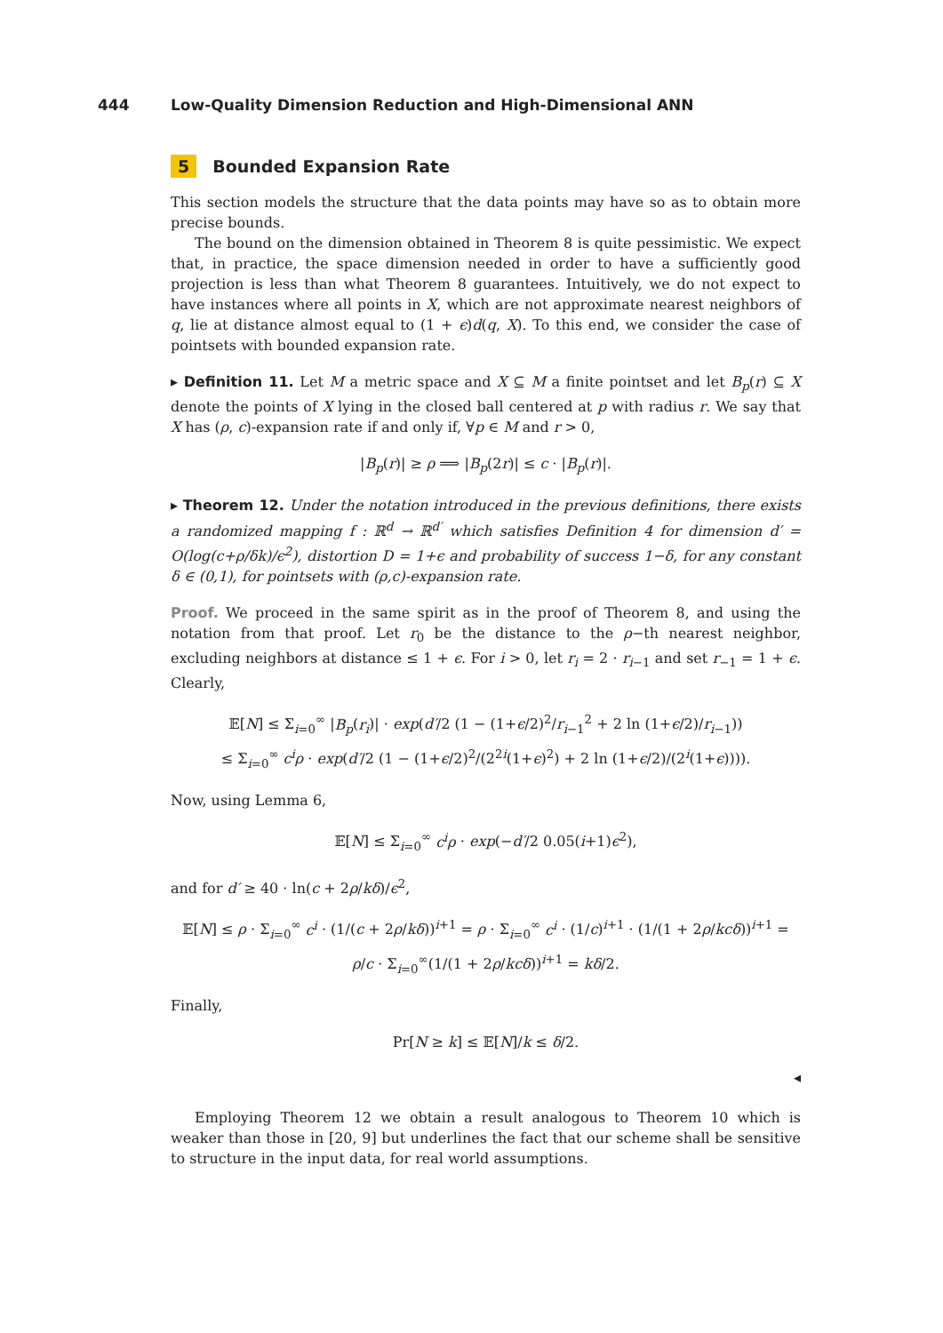444 Low-Quality Dimension Reduction and High-Dimensional ANN
5 Bounded Expansion Rate
This section models the structure that the data points may have so as to obtain more precise bounds.
The bound on the dimension obtained in Theorem 8 is quite pessimistic. We expect that, in practice, the space dimension needed in order to have a sufficiently good projection is less than what Theorem 8 guarantees. Intuitively, we do not expect to have instances where all points in X, which are not approximate nearest neighbors of q, lie at distance almost equal to (1 + ϵ)d(q, X). To this end, we consider the case of pointsets with bounded expansion rate.
▸ Definition 11. Let M a metric space and X ⊆ M a finite pointset and let B<sub>p</sub>(r) ⊆ X denote the points of X lying in the closed ball centered at p with radius r. We say that X has (ρ, c)-expansion rate if and only if, ∀p ∈ M and r > 0,
|B<sub>p</sub>(r)| ≥ ρ ⟹ |B<sub>p</sub>(2r)| ≤ c · |B<sub>p</sub>(r)|.
▸ Theorem 12. Under the notation introduced in the previous definitions, there exists a randomized mapping f : ℝ<sup>d</sup> → ℝ<sup>d′</sup> which satisfies Definition 4 for dimension d′ = O(log(c+ρ/δk)/ϵ<sup>2</sup>), distortion D = 1+ϵ and probability of success 1−δ, for any constant δ ∈ (0,1), for pointsets with (ρ,c)-expansion rate.
Proof. We proceed in the same spirit as in the proof of Theorem 8, and using the notation from that proof. Let r<sub>0</sub> be the distance to the ρ−th nearest neighbor, excluding neighbors at distance ≤ 1 + ϵ. For i > 0, let r<sub>i</sub> = 2 · r<sub>i−1</sub> and set r<sub>−1</sub> = 1 + ϵ. Clearly,
𝔼[N] ≤ Σ<sub>i=0</sub><sup>∞</sup> |B<sub>p</sub>(r<sub>i</sub>)| · exp(d′/2 (1 − (1+ϵ/2)<sup>2</sup>/r<sub>i−1</sub><sup>2</sup> + 2 ln (1+ϵ/2)/r<sub>i−1</sub>))
≤ Σ<sub>i=0</sub><sup>∞</sup> c<sup>i</sup>ρ · exp(d′/2 (1 − (1+ϵ/2)<sup>2</sup>/(2<sup>2i</sup>(1+ϵ)<sup>2</sup>) + 2 ln (1+ϵ/2)/(2<sup>i</sup>(1+ϵ)))).
Now, using Lemma 6,
𝔼[N] ≤ Σ<sub>i=0</sub><sup>∞</sup> c<sup>i</sup>ρ · exp(−d′/2 0.05(i+1)ϵ<sup>2</sup>),
and for d′ ≥ 40 · ln(c + 2ρ/kδ)/ϵ<sup>2</sup>,
𝔼[N] ≤ ρ · Σ<sub>i=0</sub><sup>∞</sup> c<sup>i</sup> · (1/(c + 2ρ/kδ))<sup>i+1</sup> = ρ · Σ<sub>i=0</sub><sup>∞</sup> c<sup>i</sup> · (1/c)<sup>i+1</sup> · (1/(1 + 2ρ/kcδ))<sup>i+1</sup> = ρ/c · Σ<sub>i=0</sub><sup>∞</sup>(1/(1 + 2ρ/kcδ))<sup>i+1</sup> = kδ/2.
Finally,
Pr[N ≥ k] ≤ 𝔼[N]/k ≤ δ/2.
◂
Employing Theorem 12 we obtain a result analogous to Theorem 10 which is weaker than those in [20, 9] but underlines the fact that our scheme shall be sensitive to structure in the input data, for real world assumptions.